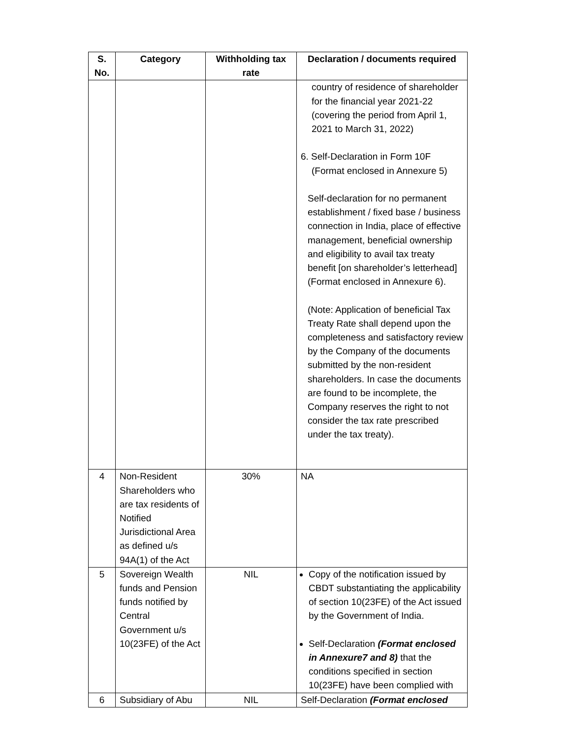| S. No. | Category | Withholding tax rate | Declaration / documents required |
| --- | --- | --- | --- |
| | | | country of residence of shareholder for the financial year 2021-22 (covering the period from April 1, 2021 to March 31, 2022) 6. Self-Declaration in Form 10F (Format enclosed in Annexure 5) Self-declaration for no permanent establishment / fixed base / business connection in India, place of effective management, beneficial ownership and eligibility to avail tax treaty benefit [on shareholder’s letterhead](Format enclosed in Annexure 6). (Note: Application of beneficial Tax Treaty Rate shall depend upon the completeness and satisfactory review by the Company of the documents submitted by the non-resident shareholders. In case the documents are found to be incomplete, the Company reserves the right to not consider the tax rate prescribed under the tax treaty). |
| 4 | Non-Resident Shareholders who are tax residents of Notified Jurisdictional Area as defined u/s 94A(1) of the Act | 30% | NA |
| 5 | Sovereign Wealth funds and Pension funds notified by Central Government u/s 10(23FE) of the Act | NIL | Copy of the notification issued by CBDT substantiating the applicability of section 10(23FE) of the Act issued by the Government of India. Self-Declaration (Format enclosed in Annexure7 and 8) that the conditions specified in section 10(23FE) have been complied with |
| 6 | Subsidiary of Abu | NIL | Self-Declaration (Format enclosed |